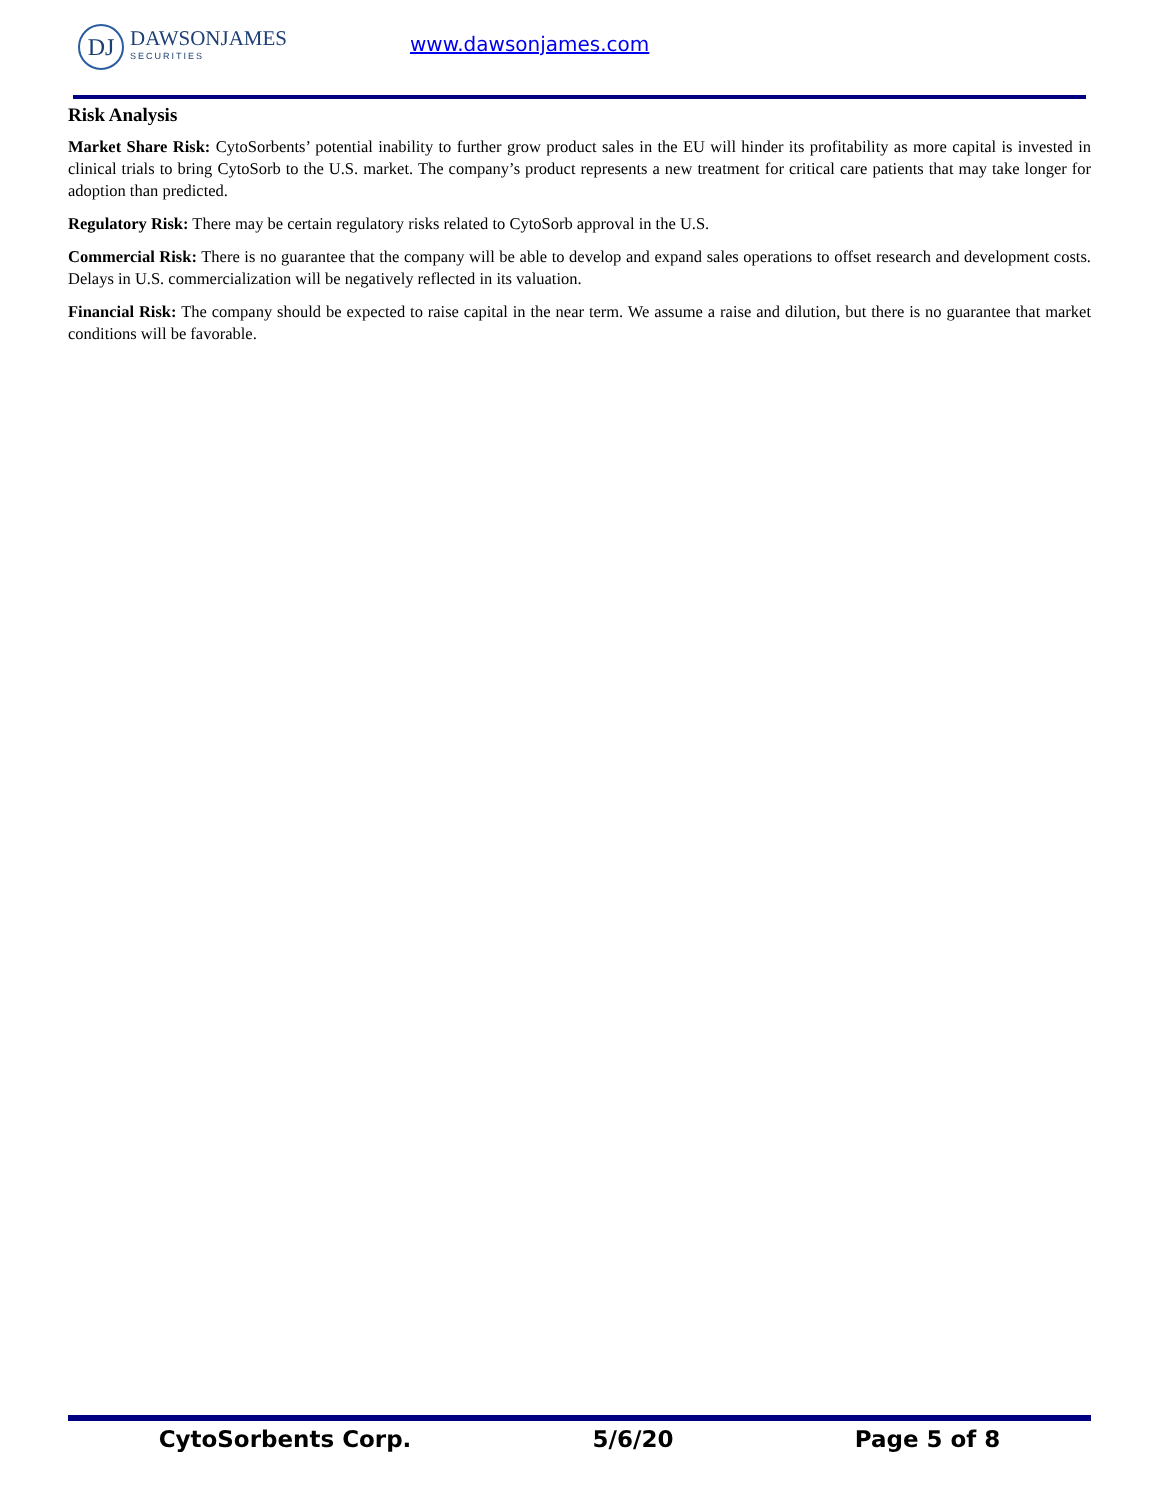DJ
DAWSONJAMES
SECURITIES
www.dawsonjames.com
Risk Analysis
Market Share Risk: CytoSorbents’ potential inability to further grow product sales in the EU will hinder its profitability as more capital is invested in clinical trials to bring CytoSorb to the U.S. market. The company’s product represents a new treatment for critical care patients that may take longer for adoption than predicted.
Regulatory Risk: There may be certain regulatory risks related to CytoSorb approval in the U.S.
Commercial Risk: There is no guarantee that the company will be able to develop and expand sales operations to offset research and development costs. Delays in U.S. commercialization will be negatively reflected in its valuation.
Financial Risk: The company should be expected to raise capital in the near term. We assume a raise and dilution, but there is no guarantee that market conditions will be favorable.
CytoSorbents Corp. 5/6/20 Page 5 of 8